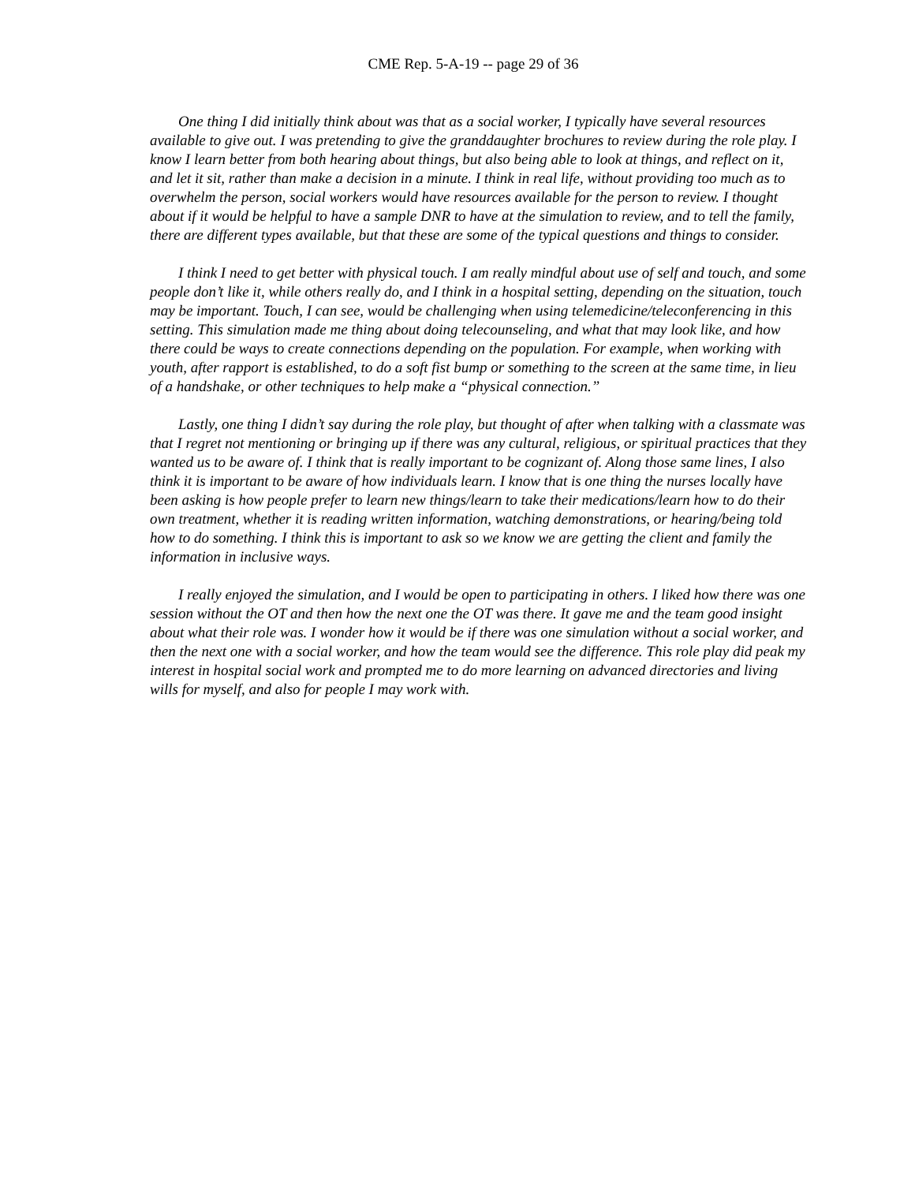CME Rep. 5-A-19 -- page 29 of 36
One thing I did initially think about was that as a social worker, I typically have several resources available to give out. I was pretending to give the granddaughter brochures to review during the role play. I know I learn better from both hearing about things, but also being able to look at things, and reflect on it, and let it sit, rather than make a decision in a minute. I think in real life, without providing too much as to overwhelm the person, social workers would have resources available for the person to review. I thought about if it would be helpful to have a sample DNR to have at the simulation to review, and to tell the family, there are different types available, but that these are some of the typical questions and things to consider.
I think I need to get better with physical touch. I am really mindful about use of self and touch, and some people don’t like it, while others really do, and I think in a hospital setting, depending on the situation, touch may be important. Touch, I can see, would be challenging when using telemedicine/teleconferencing in this setting. This simulation made me thing about doing telecounseling, and what that may look like, and how there could be ways to create connections depending on the population. For example, when working with youth, after rapport is established, to do a soft fist bump or something to the screen at the same time, in lieu of a handshake, or other techniques to help make a “physical connection.”
Lastly, one thing I didn’t say during the role play, but thought of after when talking with a classmate was that I regret not mentioning or bringing up if there was any cultural, religious, or spiritual practices that they wanted us to be aware of. I think that is really important to be cognizant of. Along those same lines, I also think it is important to be aware of how individuals learn. I know that is one thing the nurses locally have been asking is how people prefer to learn new things/learn to take their medications/learn how to do their own treatment, whether it is reading written information, watching demonstrations, or hearing/being told how to do something. I think this is important to ask so we know we are getting the client and family the information in inclusive ways.
I really enjoyed the simulation, and I would be open to participating in others. I liked how there was one session without the OT and then how the next one the OT was there. It gave me and the team good insight about what their role was. I wonder how it would be if there was one simulation without a social worker, and then the next one with a social worker, and how the team would see the difference. This role play did peak my interest in hospital social work and prompted me to do more learning on advanced directories and living wills for myself, and also for people I may work with.